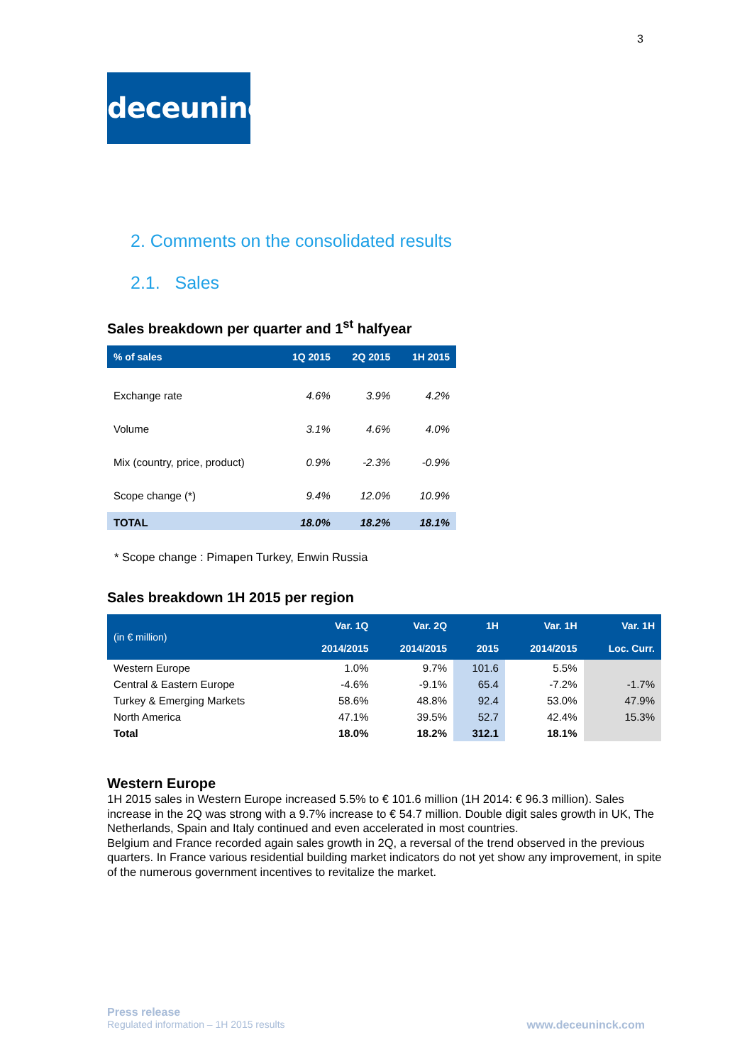3
deceuninck
2. Comments on the consolidated results
2.1. Sales
Sales breakdown per quarter and 1<sup>st</sup> halfyear
| % of sales | 1Q 2015 | 2Q 2015 | 1H 2015 |
| --- | --- | --- | --- |
| Exchange rate | 4.6% | 3.9% | 4.2% |
| Volume | 3.1% | 4.6% | 4.0% |
| Mix (country, price, product) | 0.9% | -2.3% | -0.9% |
| Scope change (*) | 9.4% | 12.0% | 10.9% |
| TOTAL | 18.0% | 18.2% | 18.1% |
* Scope change : Pimapen Turkey, Enwin Russia
Sales breakdown 1H 2015 per region
| (in € million) | Var. 1Q | Var. 2Q | 1H | Var. 1H | Var. 1H |
| --- | --- | --- | --- | --- | --- |
| | 2014/2015 | 2014/2015 | 2015 | 2014/2015 | Loc. Curr. |
| Western Europe | 1.0% | 9.7% | 101.6 | 5.5% | |
| Central & Eastern Europe | -4.6% | -9.1% | 65.4 | -7.2% | -1.7% |
| Turkey & Emerging Markets | 58.6% | 48.8% | 92.4 | 53.0% | 47.9% |
| North America | 47.1% | 39.5% | 52.7 | 42.4% | 15.3% |
| Total | 18.0% | 18.2% | 312.1 | 18.1% | |
Western Europe
1H 2015 sales in Western Europe increased 5.5% to € 101.6 million (1H 2014: € 96.3 million). Sales increase in the 2Q was strong with a 9.7% increase to € 54.7 million. Double digit sales growth in UK, The Netherlands, Spain and Italy continued and even accelerated in most countries.
Belgium and France recorded again sales growth in 2Q, a reversal of the trend observed in the previous quarters. In France various residential building market indicators do not yet show any improvement, in spite of the numerous government incentives to revitalize the market.
Press release
Regulated information – 1H 2015 results www.deceuninck.com